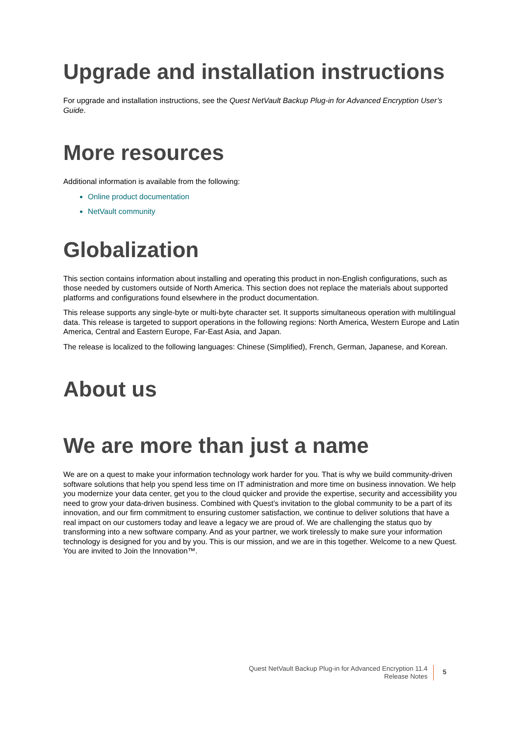Upgrade and installation instructions
For upgrade and installation instructions, see the Quest NetVault Backup Plug-in for Advanced Encryption User’s Guide.
More resources
Additional information is available from the following:
Online product documentation
NetVault community
Globalization
This section contains information about installing and operating this product in non-English configurations, such as those needed by customers outside of North America. This section does not replace the materials about supported platforms and configurations found elsewhere in the product documentation.
This release supports any single-byte or multi-byte character set. It supports simultaneous operation with multilingual data. This release is targeted to support operations in the following regions: North America, Western Europe and Latin America, Central and Eastern Europe, Far-East Asia, and Japan.
The release is localized to the following languages: Chinese (Simplified), French, German, Japanese, and Korean.
About us
We are more than just a name
We are on a quest to make your information technology work harder for you. That is why we build community-driven software solutions that help you spend less time on IT administration and more time on business innovation. We help you modernize your data center, get you to the cloud quicker and provide the expertise, security and accessibility you need to grow your data-driven business. Combined with Quest’s invitation to the global community to be a part of its innovation, and our firm commitment to ensuring customer satisfaction, we continue to deliver solutions that have a real impact on our customers today and leave a legacy we are proud of. We are challenging the status quo by transforming into a new software company. And as your partner, we work tirelessly to make sure your information technology is designed for you and by you. This is our mission, and we are in this together. Welcome to a new Quest. You are invited to Join the Innovation™.
Quest NetVault Backup Plug-in for Advanced Encryption 11.4
Release Notes
5